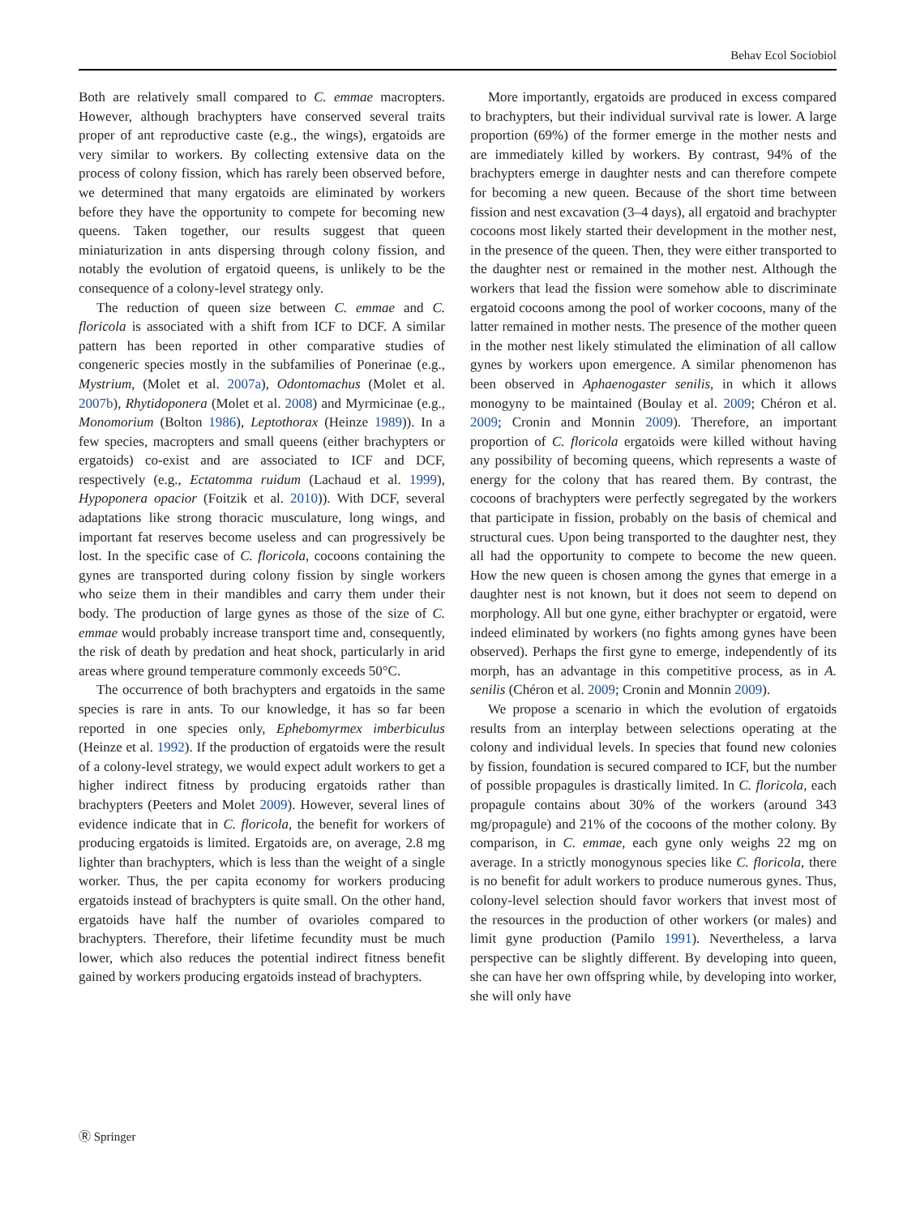Behav Ecol Sociobiol
Both are relatively small compared to C. emmae macropters. However, although brachypters have conserved several traits proper of ant reproductive caste (e.g., the wings), ergatoids are very similar to workers. By collecting extensive data on the process of colony fission, which has rarely been observed before, we determined that many ergatoids are eliminated by workers before they have the opportunity to compete for becoming new queens. Taken together, our results suggest that queen miniaturization in ants dispersing through colony fission, and notably the evolution of ergatoid queens, is unlikely to be the consequence of a colony-level strategy only.
The reduction of queen size between C. emmae and C. floricola is associated with a shift from ICF to DCF. A similar pattern has been reported in other comparative studies of congeneric species mostly in the subfamilies of Ponerinae (e.g., Mystrium, (Molet et al. 2007a), Odontomachus (Molet et al. 2007b), Rhytidoponera (Molet et al. 2008) and Myrmicinae (e.g., Monomorium (Bolton 1986), Leptothorax (Heinze 1989)). In a few species, macropters and small queens (either brachypters or ergatoids) co-exist and are associated to ICF and DCF, respectively (e.g., Ectatomma ruidum (Lachaud et al. 1999), Hypoponera opacior (Foitzik et al. 2010)). With DCF, several adaptations like strong thoracic musculature, long wings, and important fat reserves become useless and can progressively be lost. In the specific case of C. floricola, cocoons containing the gynes are transported during colony fission by single workers who seize them in their mandibles and carry them under their body. The production of large gynes as those of the size of C. emmae would probably increase transport time and, consequently, the risk of death by predation and heat shock, particularly in arid areas where ground temperature commonly exceeds 50°C.
The occurrence of both brachypters and ergatoids in the same species is rare in ants. To our knowledge, it has so far been reported in one species only, Ephebomyrmex imberbiculus (Heinze et al. 1992). If the production of ergatoids were the result of a colony-level strategy, we would expect adult workers to get a higher indirect fitness by producing ergatoids rather than brachypters (Peeters and Molet 2009). However, several lines of evidence indicate that in C. floricola, the benefit for workers of producing ergatoids is limited. Ergatoids are, on average, 2.8 mg lighter than brachypters, which is less than the weight of a single worker. Thus, the per capita economy for workers producing ergatoids instead of brachypters is quite small. On the other hand, ergatoids have half the number of ovarioles compared to brachypters. Therefore, their lifetime fecundity must be much lower, which also reduces the potential indirect fitness benefit gained by workers producing ergatoids instead of brachypters.
More importantly, ergatoids are produced in excess compared to brachypters, but their individual survival rate is lower. A large proportion (69%) of the former emerge in the mother nests and are immediately killed by workers. By contrast, 94% of the brachypters emerge in daughter nests and can therefore compete for becoming a new queen. Because of the short time between fission and nest excavation (3–4 days), all ergatoid and brachypter cocoons most likely started their development in the mother nest, in the presence of the queen. Then, they were either transported to the daughter nest or remained in the mother nest. Although the workers that lead the fission were somehow able to discriminate ergatoid cocoons among the pool of worker cocoons, many of the latter remained in mother nests. The presence of the mother queen in the mother nest likely stimulated the elimination of all callow gynes by workers upon emergence. A similar phenomenon has been observed in Aphaenogaster senilis, in which it allows monogyny to be maintained (Boulay et al. 2009; Chéron et al. 2009; Cronin and Monnin 2009). Therefore, an important proportion of C. floricola ergatoids were killed without having any possibility of becoming queens, which represents a waste of energy for the colony that has reared them. By contrast, the cocoons of brachypters were perfectly segregated by the workers that participate in fission, probably on the basis of chemical and structural cues. Upon being transported to the daughter nest, they all had the opportunity to compete to become the new queen. How the new queen is chosen among the gynes that emerge in a daughter nest is not known, but it does not seem to depend on morphology. All but one gyne, either brachypter or ergatoid, were indeed eliminated by workers (no fights among gynes have been observed). Perhaps the first gyne to emerge, independently of its morph, has an advantage in this competitive process, as in A. senilis (Chéron et al. 2009; Cronin and Monnin 2009).
We propose a scenario in which the evolution of ergatoids results from an interplay between selections operating at the colony and individual levels. In species that found new colonies by fission, foundation is secured compared to ICF, but the number of possible propagules is drastically limited. In C. floricola, each propagule contains about 30% of the workers (around 343 mg/propagule) and 21% of the cocoons of the mother colony. By comparison, in C. emmae, each gyne only weighs 22 mg on average. In a strictly monogynous species like C. floricola, there is no benefit for adult workers to produce numerous gynes. Thus, colony-level selection should favor workers that invest most of the resources in the production of other workers (or males) and limit gyne production (Pamilo 1991). Nevertheless, a larva perspective can be slightly different. By developing into queen, she can have her own offspring while, by developing into worker, she will only have
Ⓡ Springer